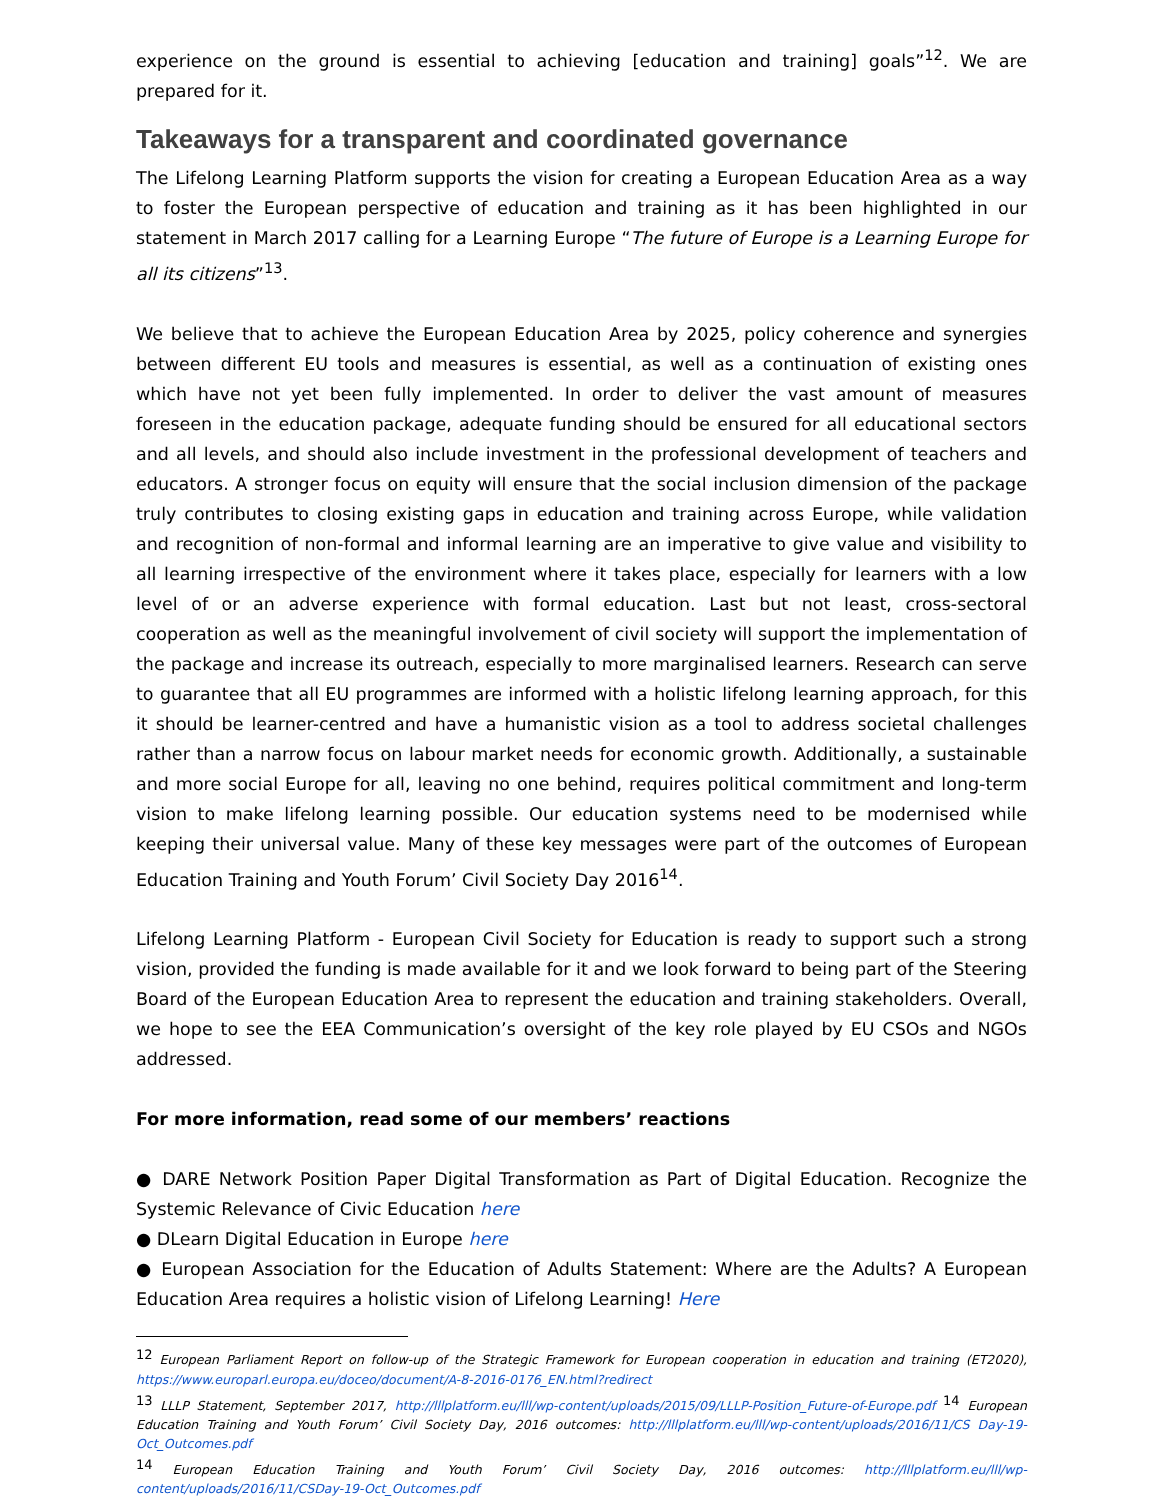experience on the ground is essential to achieving [education and training] goals”<sup>12</sup>. We are prepared for it.
Takeaways for a transparent and coordinated governance
The Lifelong Learning Platform supports the vision for creating a European Education Area as a way to foster the European perspective of education and training as it has been highlighted in our statement in March 2017 calling for a Learning Europe “The future of Europe is a Learning Europe for all its citizens”<sup>13</sup>.
We believe that to achieve the European Education Area by 2025, policy coherence and synergies between different EU tools and measures is essential, as well as a continuation of existing ones which have not yet been fully implemented. In order to deliver the vast amount of measures foreseen in the education package, adequate funding should be ensured for all educational sectors and all levels, and should also include investment in the professional development of teachers and educators. A stronger focus on equity will ensure that the social inclusion dimension of the package truly contributes to closing existing gaps in education and training across Europe, while validation and recognition of non-formal and informal learning are an imperative to give value and visibility to all learning irrespective of the environment where it takes place, especially for learners with a low level of or an adverse experience with formal education. Last but not least, cross-sectoral cooperation as well as the meaningful involvement of civil society will support the implementation of the package and increase its outreach, especially to more marginalised learners. Research can serve to guarantee that all EU programmes are informed with a holistic lifelong learning approach, for this it should be learner-centred and have a humanistic vision as a tool to address societal challenges rather than a narrow focus on labour market needs for economic growth. Additionally, a sustainable and more social Europe for all, leaving no one behind, requires political commitment and long-term vision to make lifelong learning possible. Our education systems need to be modernised while keeping their universal value. Many of these key messages were part of the outcomes of European Education Training and Youth Forum’ Civil Society Day 2016<sup>14</sup>.
Lifelong Learning Platform - European Civil Society for Education is ready to support such a strong vision, provided the funding is made available for it and we look forward to being part of the Steering Board of the European Education Area to represent the education and training stakeholders. Overall, we hope to see the EEA Communication’s oversight of the key role played by EU CSOs and NGOs addressed.
For more information, read some of our members’ reactions
● DARE Network Position Paper Digital Transformation as Part of Digital Education. Recognize the Systemic Relevance of Civic Education here
● DLearn Digital Education in Europe here
● European Association for the Education of Adults Statement: Where are the Adults? A European Education Area requires a holistic vision of Lifelong Learning! Here
<sup>12</sup> European Parliament Report on follow-up of the Strategic Framework for European cooperation in education and training (ET2020), https://www.europarl.europa.eu/doceo/document/A-8-2016-0176_EN.html?redirect
<sup>13</sup> LLLP Statement, September 2017, http://lllplatform.eu/lll/wp-content/uploads/2015/09/LLLP-Position_Future-of-Europe.pdf <sup>14</sup> European Education Training and Youth Forum’ Civil Society Day, 2016 outcomes: http://lllplatform.eu/lll/wp-content/uploads/2016/11/CS Day-19-Oct_Outcomes.pdf
<sup>14</sup> European Education Training and Youth Forum’ Civil Society Day, 2016 outcomes: http://lllplatform.eu/lll/wp-content/uploads/2016/11/CSDay-19-Oct_Outcomes.pdf